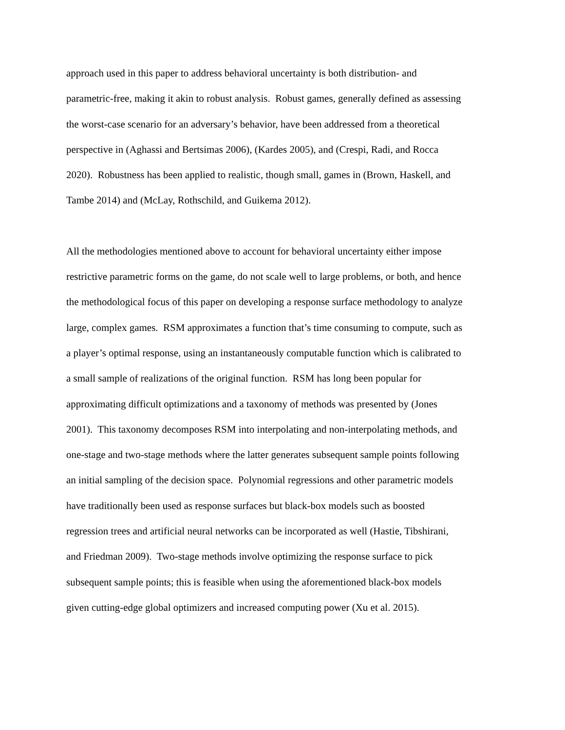approach used in this paper to address behavioral uncertainty is both distribution- and
parametric-free, making it akin to robust analysis. Robust games, generally defined as assessing
the worst-case scenario for an adversary’s behavior, have been addressed from a theoretical
perspective in (Aghassi and Bertsimas 2006), (Kardes 2005), and (Crespi, Radi, and Rocca
2020). Robustness has been applied to realistic, though small, games in (Brown, Haskell, and
Tambe 2014) and (McLay, Rothschild, and Guikema 2012).
All the methodologies mentioned above to account for behavioral uncertainty either impose
restrictive parametric forms on the game, do not scale well to large problems, or both, and hence
the methodological focus of this paper on developing a response surface methodology to analyze
large, complex games. RSM approximates a function that’s time consuming to compute, such as
a player’s optimal response, using an instantaneously computable function which is calibrated to
a small sample of realizations of the original function. RSM has long been popular for
approximating difficult optimizations and a taxonomy of methods was presented by (Jones
2001). This taxonomy decomposes RSM into interpolating and non-interpolating methods, and
one-stage and two-stage methods where the latter generates subsequent sample points following
an initial sampling of the decision space. Polynomial regressions and other parametric models
have traditionally been used as response surfaces but black-box models such as boosted
regression trees and artificial neural networks can be incorporated as well (Hastie, Tibshirani,
and Friedman 2009). Two-stage methods involve optimizing the response surface to pick
subsequent sample points; this is feasible when using the aforementioned black-box models
given cutting-edge global optimizers and increased computing power (Xu et al. 2015).